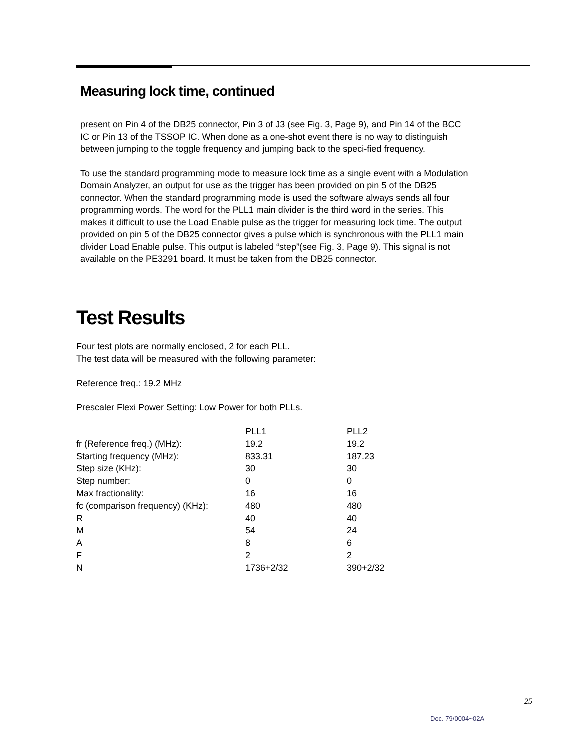Measuring lock time, continued
present on Pin 4 of the DB25 connector, Pin 3 of J3 (see Fig. 3, Page 9), and Pin 14 of the BCC IC or Pin 13 of the TSSOP IC. When done as a one-shot event there is no way to distinguish between jumping to the toggle frequency and jumping back to the speci-fied frequency.
To use the standard programming mode to measure lock time as a single event with a Modulation Domain Analyzer, an output for use as the trigger has been provided on pin 5 of the DB25 connector. When the standard programming mode is used the software always sends all four programming words. The word for the PLL1 main divider is the third word in the series. This makes it difficult to use the Load Enable pulse as the trigger for measuring lock time. The output provided on pin 5 of the DB25 connector gives a pulse which is synchronous with the PLL1 main divider Load Enable pulse. This output is labeled “step”(see Fig. 3, Page 9). This signal is not available on the PE3291 board. It must be taken from the DB25 connector.
Test Results
Four test plots are normally enclosed, 2 for each PLL.
The test data will be measured with the following parameter:
Reference freq.: 19.2 MHz
Prescaler Flexi Power Setting: Low Power for both PLLs.
| | PLL1 | PLL2 |
| --- | --- | --- |
| fr (Reference freq.) (MHz): | 19.2 | 19.2 |
| Starting frequency (MHz): | 833.31 | 187.23 |
| Step size (KHz): | 30 | 30 |
| Step number: | 0 | 0 |
| Max fractionality: | 16 | 16 |
| fc (comparison frequency) (KHz): | 480 | 480 |
| R | 40 | 40 |
| M | 54 | 24 |
| A | 8 | 6 |
| F | 2 | 2 |
| N | 1736+2/32 | 390+2/32 |
25
Doc. 79/0004~02A